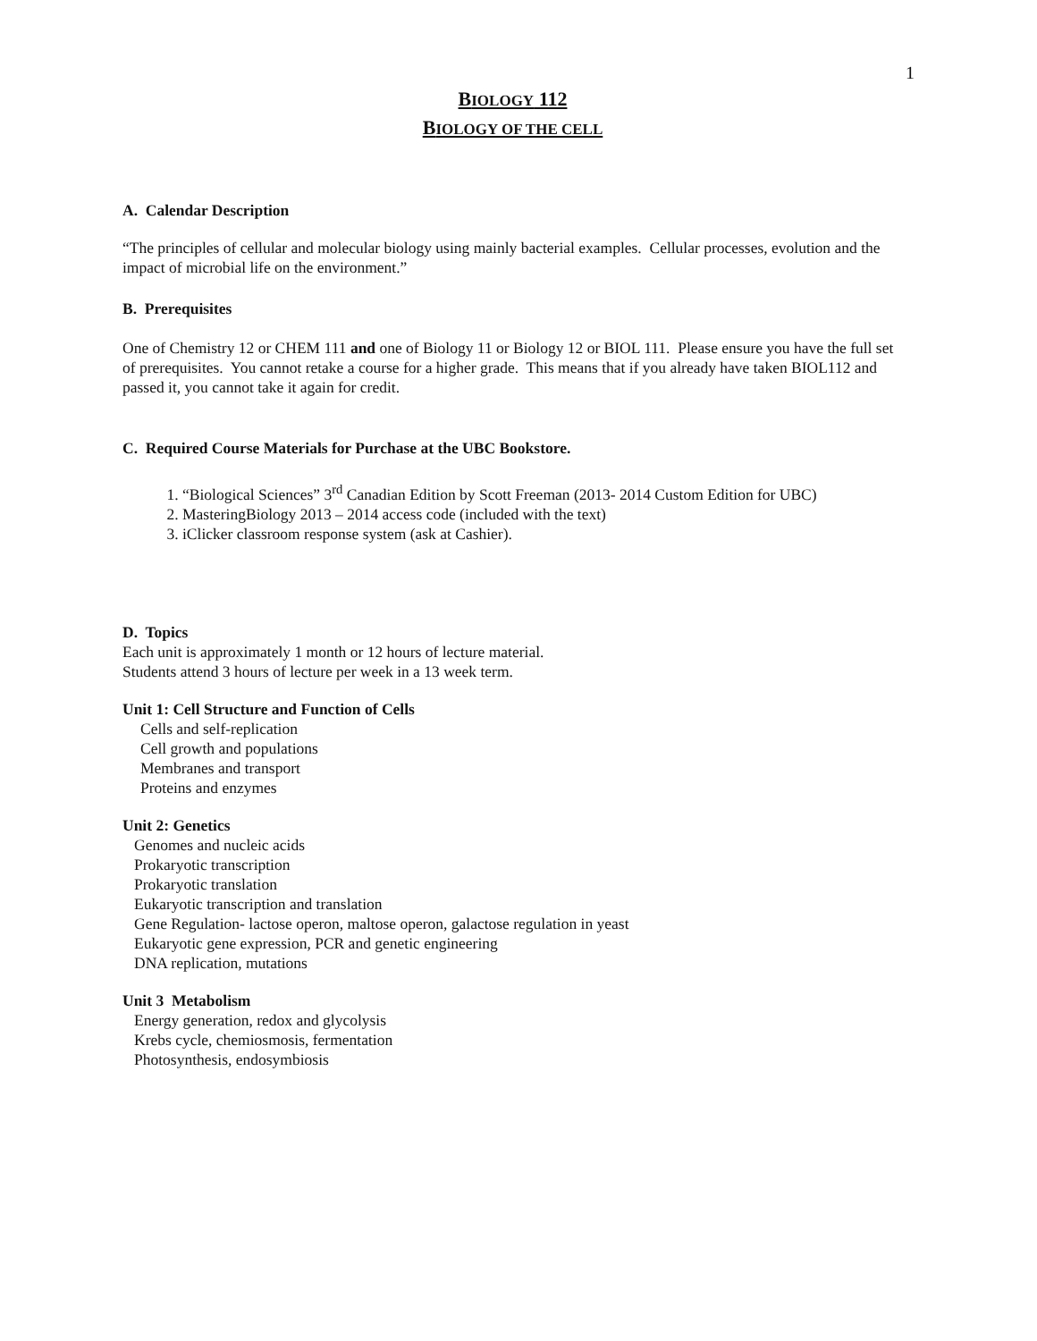1
BIOLOGY 112
BIOLOGY OF THE CELL
A. Calendar Description
“The principles of cellular and molecular biology using mainly bacterial examples. Cellular processes, evolution and the impact of microbial life on the environment.”
B. Prerequisites
One of Chemistry 12 or CHEM 111 and one of Biology 11 or Biology 12 or BIOL 111. Please ensure you have the full set of prerequisites. You cannot retake a course for a higher grade. This means that if you already have taken BIOL112 and passed it, you cannot take it again for credit.
C. Required Course Materials for Purchase at the UBC Bookstore.
1. “Biological Sciences” 3<sup>rd</sup> Canadian Edition by Scott Freeman (2013- 2014 Custom Edition for UBC)
2. MasteringBiology 2013 – 2014 access code (included with the text)
3. iClicker classroom response system (ask at Cashier).
D. Topics
Each unit is approximately 1 month or 12 hours of lecture material.
Students attend 3 hours of lecture per week in a 13 week term.
Unit 1: Cell Structure and Function of Cells
Cells and self-replication
Cell growth and populations
Membranes and transport
Proteins and enzymes
Unit 2: Genetics
Genomes and nucleic acids
Prokaryotic transcription
Prokaryotic translation
Eukaryotic transcription and translation
Gene Regulation- lactose operon, maltose operon, galactose regulation in yeast
Eukaryotic gene expression, PCR and genetic engineering
DNA replication, mutations
Unit 3 Metabolism
Energy generation, redox and glycolysis
Krebs cycle, chemiosmosis, fermentation
Photosynthesis, endosymbiosis